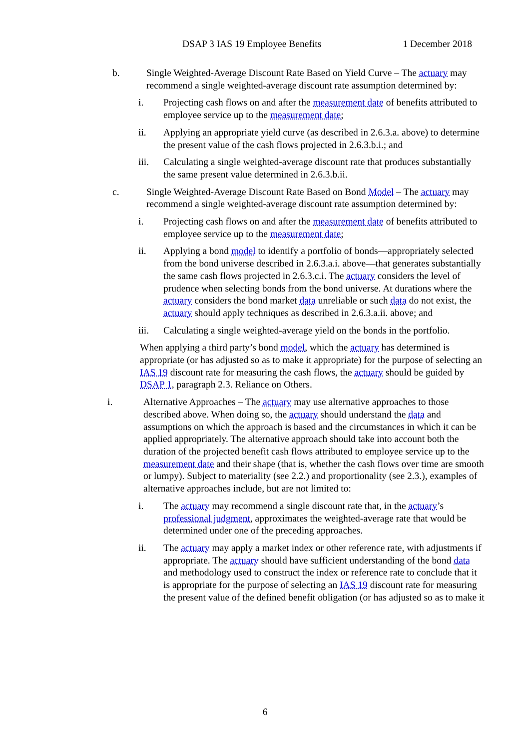DSAP 3 IAS 19 Employee Benefits 1 December 2018
b. Single Weighted-Average Discount Rate Based on Yield Curve – The actuary may recommend a single weighted-average discount rate assumption determined by:
i. Projecting cash flows on and after the measurement date of benefits attributed to employee service up to the measurement date;
ii. Applying an appropriate yield curve (as described in 2.6.3.a. above) to determine the present value of the cash flows projected in 2.6.3.b.i.; and
iii. Calculating a single weighted-average discount rate that produces substantially the same present value determined in 2.6.3.b.ii.
c. Single Weighted-Average Discount Rate Based on Bond Model – The actuary may recommend a single weighted-average discount rate assumption determined by:
i. Projecting cash flows on and after the measurement date of benefits attributed to employee service up to the measurement date;
ii. Applying a bond model to identify a portfolio of bonds—appropriately selected from the bond universe described in 2.6.3.a.i. above—that generates substantially the same cash flows projected in 2.6.3.c.i. The actuary considers the level of prudence when selecting bonds from the bond universe. At durations where the actuary considers the bond market data unreliable or such data do not exist, the actuary should apply techniques as described in 2.6.3.a.ii. above; and
iii. Calculating a single weighted-average yield on the bonds in the portfolio.
When applying a third party’s bond model, which the actuary has determined is appropriate (or has adjusted so as to make it appropriate) for the purpose of selecting an IAS 19 discount rate for measuring the cash flows, the actuary should be guided by DSAP 1, paragraph 2.3. Reliance on Others.
i. Alternative Approaches – The actuary may use alternative approaches to those described above. When doing so, the actuary should understand the data and assumptions on which the approach is based and the circumstances in which it can be applied appropriately. The alternative approach should take into account both the duration of the projected benefit cash flows attributed to employee service up to the measurement date and their shape (that is, whether the cash flows over time are smooth or lumpy). Subject to materiality (see 2.2.) and proportionality (see 2.3.), examples of alternative approaches include, but are not limited to:
i. The actuary may recommend a single discount rate that, in the actuary’s professional judgment, approximates the weighted-average rate that would be determined under one of the preceding approaches.
ii. The actuary may apply a market index or other reference rate, with adjustments if appropriate. The actuary should have sufficient understanding of the bond data and methodology used to construct the index or reference rate to conclude that it is appropriate for the purpose of selecting an IAS 19 discount rate for measuring the present value of the defined benefit obligation (or has adjusted so as to make it
6